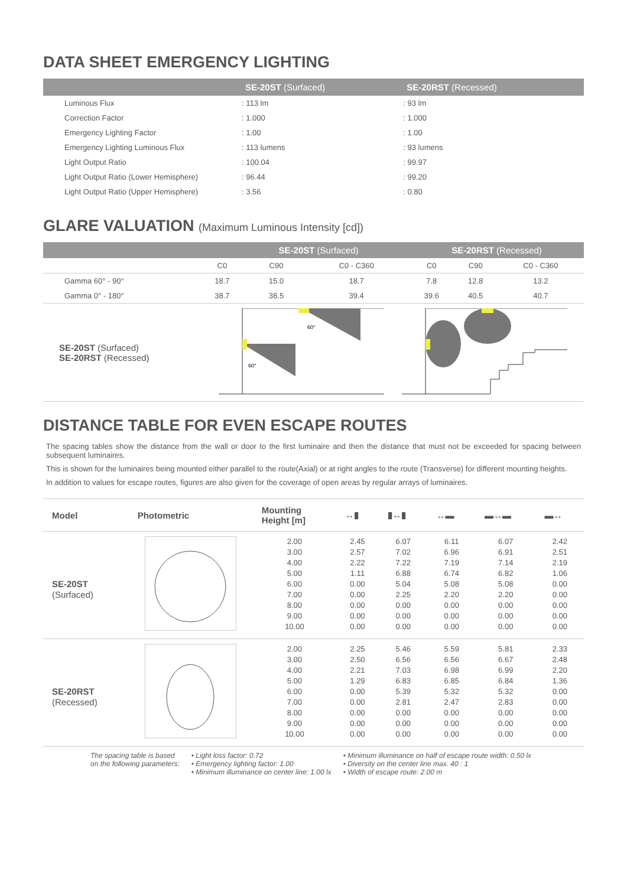DATA SHEET EMERGENCY LIGHTING
| | SE-20ST (Surfaced) | SE-20RST (Recessed) |
| --- | --- | --- |
| Luminous Flux | : 113 lm | : 93 lm |
| Correction Factor | : 1.000 | : 1.000 |
| Emergency Lighting Factor | : 1.00 | : 1.00 |
| Emergency Lighting Luminous Flux | : 113 lumens | : 93 lumens |
| Light Output Ratio | : 100.04 | : 99.97 |
| Light Output Ratio (Lower Hemisphere) | : 96.44 | : 99.20 |
| Light Output Ratio (Upper Hemisphere) | : 3.56 | : 0.80 |
GLARE VALUATION (Maximum Luminous Intensity [cd])
| | SE-20ST (Surfaced) | | | SE-20RST (Recessed) | | |
| --- | --- | --- | --- | --- | --- | --- |
| | C0 | C90 | C0 - C360 | C0 | C90 | C0 - C360 |
| Gamma 60° - 90° | 18.7 | 15.0 | 18.7 | 7.8 | 12.8 | 13.2 |
| Gamma 0° - 180° | 38.7 | 38.5 | 39.4 | 39.6 | 40.5 | 40.7 |
SE-20ST (Surfaced)
SE-20RST (Recessed)
60°
60°
DISTANCE TABLE FOR EVEN ESCAPE ROUTES
The spacing tables show the distance from the wall or door to the first luminaire and then the distance that must not be exceeded for spacing between subsequent luminaires.
This is shown for the luminaires being mounted either parallel to the route(Axial) or at right angles to the route (Transverse) for different mounting heights.
In addition to values for escape routes, figures are also given for the coverage of open areas by regular arrays of luminaires.
| Model | Photometric | Mounting Height [m] | ↔▮ | ▮↔▮ | ↔▬ | ▬↔▬ | ▬↔ |
| --- | --- | --- | --- | --- | --- | --- | --- |
| SE-20ST (Surfaced) | | 2.00 3.00 4.00 5.00 6.00 7.00 8.00 9.00 10.00 | 2.45 2.57 2.22 1.11 0.00 0.00 0.00 0.00 0.00 | 6.07 7.02 7.22 6.88 5.04 2.25 0.00 0.00 0.00 | 6.11 6.96 7.19 6.74 5.08 2.20 0.00 0.00 0.00 | 6.07 6.91 7.14 6.82 5.08 2.20 0.00 0.00 0.00 | 2.42 2.51 2.19 1.06 0.00 0.00 0.00 0.00 0.00 |
| SE-20RST (Recessed) | | 2.00 3.00 4.00 5.00 6.00 7.00 8.00 9.00 10.00 | 2.25 2.50 2.21 1.29 0.00 0.00 0.00 0.00 0.00 | 5.46 6.56 7.03 6.83 5.39 2.81 0.00 0.00 0.00 | 5.59 6.56 6.98 6.85 5.32 2.47 0.00 0.00 0.00 | 5.81 6.67 6.99 6.84 5.32 2.83 0.00 0.00 0.00 | 2.33 2.48 2.20 1.36 0.00 0.00 0.00 0.00 0.00 |
The spacing table is based
on the following parameters:
• Light loss factor: 0.72
• Emergency lighting factor: 1.00
• Minimum illuminance on center line: 1.00 lx
• Minimum illuminance on half of escape route width: 0.50 lx
• Diversity on the center line max. 40 : 1
• Width of escape route: 2.00 m